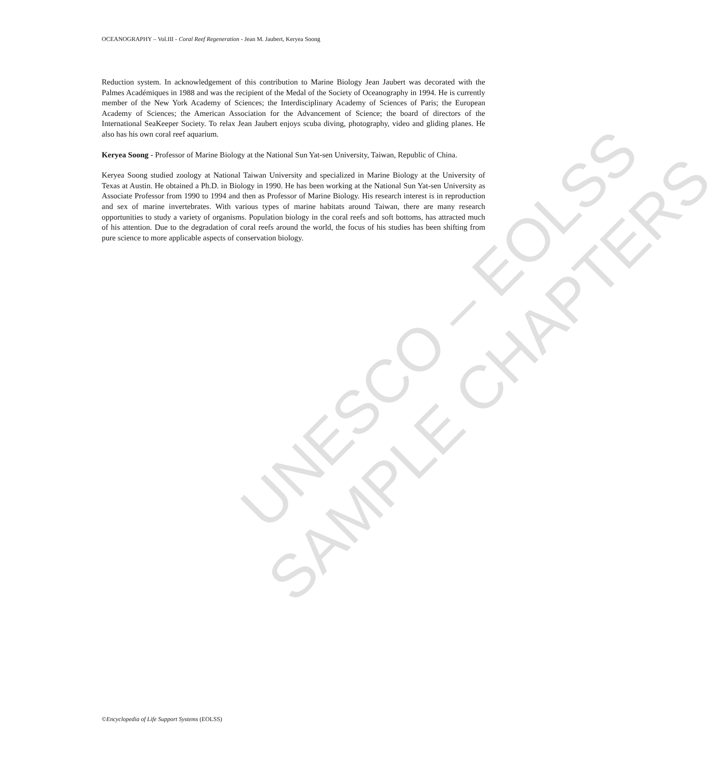OCEANOGRAPHY – Vol.III - Coral Reef Regeneration - Jean M. Jaubert, Keryea Soong
Reduction system. In acknowledgement of this contribution to Marine Biology Jean Jaubert was decorated with the Palmes Académiques in 1988 and was the recipient of the Medal of the Society of Oceanography in 1994. He is currently member of the New York Academy of Sciences; the Interdisciplinary Academy of Sciences of Paris; the European Academy of Sciences; the American Association for the Advancement of Science; the board of directors of the International SeaKeeper Society. To relax Jean Jaubert enjoys scuba diving, photography, video and gliding planes. He also has his own coral reef aquarium.
Keryea Soong - Professor of Marine Biology at the National Sun Yat-sen University, Taiwan, Republic of China.
Keryea Soong studied zoology at National Taiwan University and specialized in Marine Biology at the University of Texas at Austin. He obtained a Ph.D. in Biology in 1990. He has been working at the National Sun Yat-sen University as Associate Professor from 1990 to 1994 and then as Professor of Marine Biology. His research interest is in reproduction and sex of marine invertebrates. With various types of marine habitats around Taiwan, there are many research opportunities to study a variety of organisms. Population biology in the coral reefs and soft bottoms, has attracted much of his attention. Due to the degradation of coral reefs around the world, the focus of his studies has been shifting from pure science to more applicable aspects of conservation biology.
UNESCO – EOLSS
SAMPLE CHAPTERS
©Encyclopedia of Life Support Systems (EOLSS)